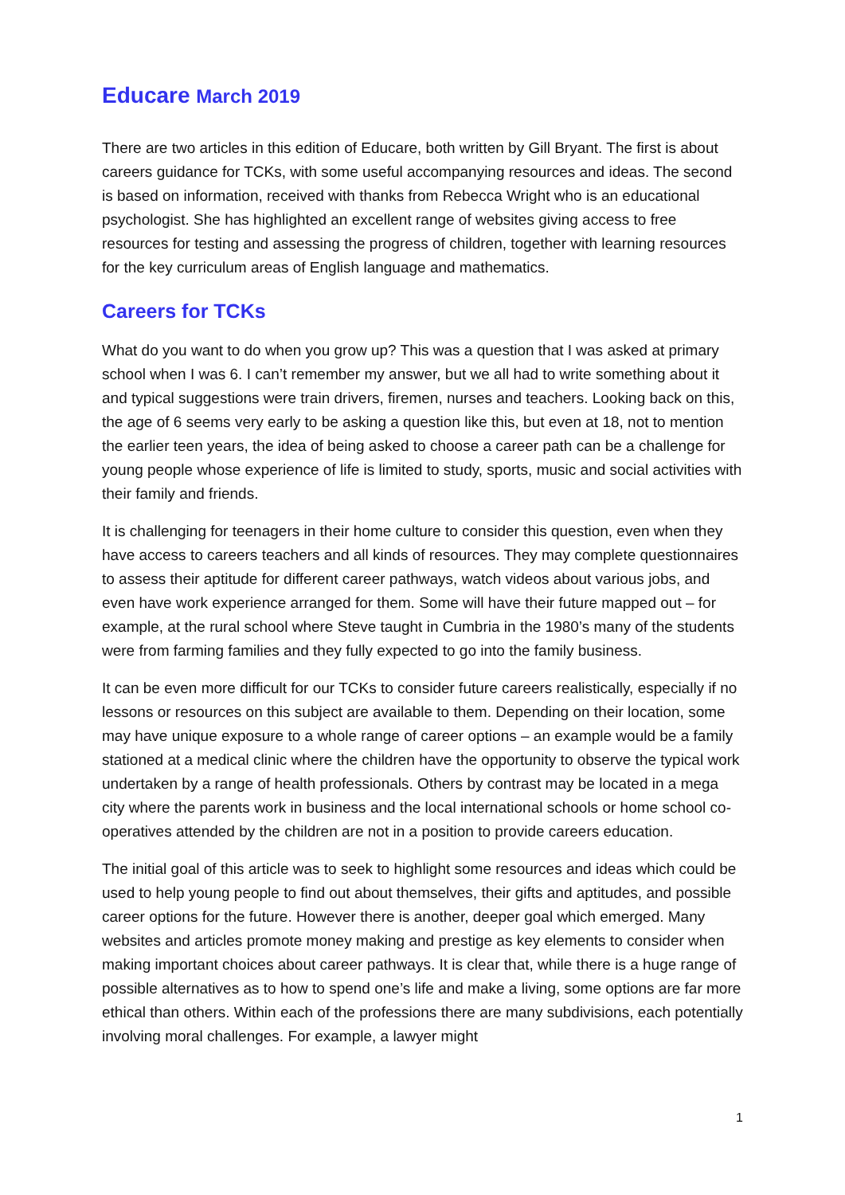Educare March 2019
There are two articles in this edition of Educare, both written by Gill Bryant. The first is about careers guidance for TCKs, with some useful accompanying resources and ideas. The second is based on information, received with thanks from Rebecca Wright who is an educational psychologist. She has highlighted an excellent range of websites giving access to free resources for testing and assessing the progress of children, together with learning resources for the key curriculum areas of English language and mathematics.
Careers for TCKs
What do you want to do when you grow up? This was a question that I was asked at primary school when I was 6. I can’t remember my answer, but we all had to write something about it and typical suggestions were train drivers, firemen, nurses and teachers. Looking back on this, the age of 6 seems very early to be asking a question like this, but even at 18, not to mention the earlier teen years, the idea of being asked to choose a career path can be a challenge for young people whose experience of life is limited to study, sports, music and social activities with their family and friends.
It is challenging for teenagers in their home culture to consider this question, even when they have access to careers teachers and all kinds of resources. They may complete questionnaires to assess their aptitude for different career pathways, watch videos about various jobs, and even have work experience arranged for them. Some will have their future mapped out – for example, at the rural school where Steve taught in Cumbria in the 1980’s many of the students were from farming families and they fully expected to go into the family business.
It can be even more difficult for our TCKs to consider future careers realistically, especially if no lessons or resources on this subject are available to them. Depending on their location, some may have unique exposure to a whole range of career options – an example would be a family stationed at a medical clinic where the children have the opportunity to observe the typical work undertaken by a range of health professionals. Others by contrast may be located in a mega city where the parents work in business and the local international schools or home school co-operatives attended by the children are not in a position to provide careers education.
The initial goal of this article was to seek to highlight some resources and ideas which could be used to help young people to find out about themselves, their gifts and aptitudes, and possible career options for the future. However there is another, deeper goal which emerged. Many websites and articles promote money making and prestige as key elements to consider when making important choices about career pathways. It is clear that, while there is a huge range of possible alternatives as to how to spend one’s life and make a living, some options are far more ethical than others. Within each of the professions there are many subdivisions, each potentially involving moral challenges. For example, a lawyer might
1